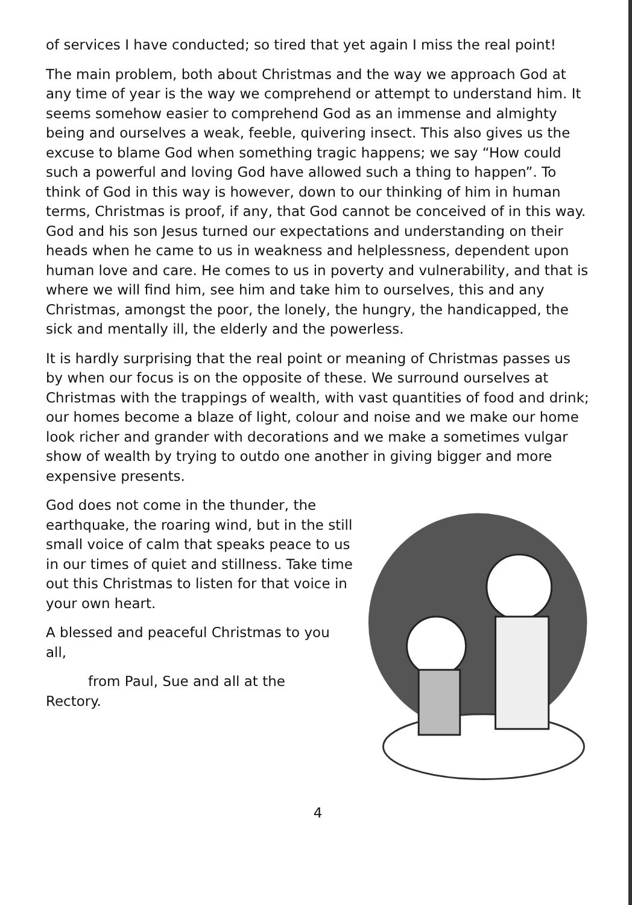of services I have conducted; so tired that yet again I miss the real point!
The main problem, both about Christmas and the way we approach God at any time of year is the way we comprehend or attempt to understand him. It seems somehow easier to comprehend God as an immense and almighty being and ourselves a weak, feeble, quivering insect. This also gives us the excuse to blame God when something tragic happens; we say “How could such a powerful and loving God have allowed such a thing to happen”. To think of God in this way is however, down to our thinking of him in human terms, Christmas is proof, if any, that God cannot be conceived of in this way. God and his son Jesus turned our expectations and understanding on their heads when he came to us in weakness and helplessness, dependent upon human love and care. He comes to us in poverty and vulnerability, and that is where we will find him, see him and take him to ourselves, this and any Christmas, amongst the poor, the lonely, the hungry, the handicapped, the sick and mentally ill, the elderly and the powerless.
It is hardly surprising that the real point or meaning of Christmas passes us by when our focus is on the opposite of these. We surround ourselves at Christmas with the trappings of wealth, with vast quantities of food and drink; our homes become a blaze of light, colour and noise and we make our home look richer and grander with decorations and we make a sometimes vulgar show of wealth by trying to outdo one another in giving bigger and more expensive presents.
God does not come in the thunder, the earthquake, the roaring wind, but in the still small voice of calm that speaks peace to us in our times of quiet and stillness. Take time out this Christmas to listen for that voice in your own heart.
A blessed and peaceful Christmas to you all,
from Paul, Sue and all at the
Rectory.
4